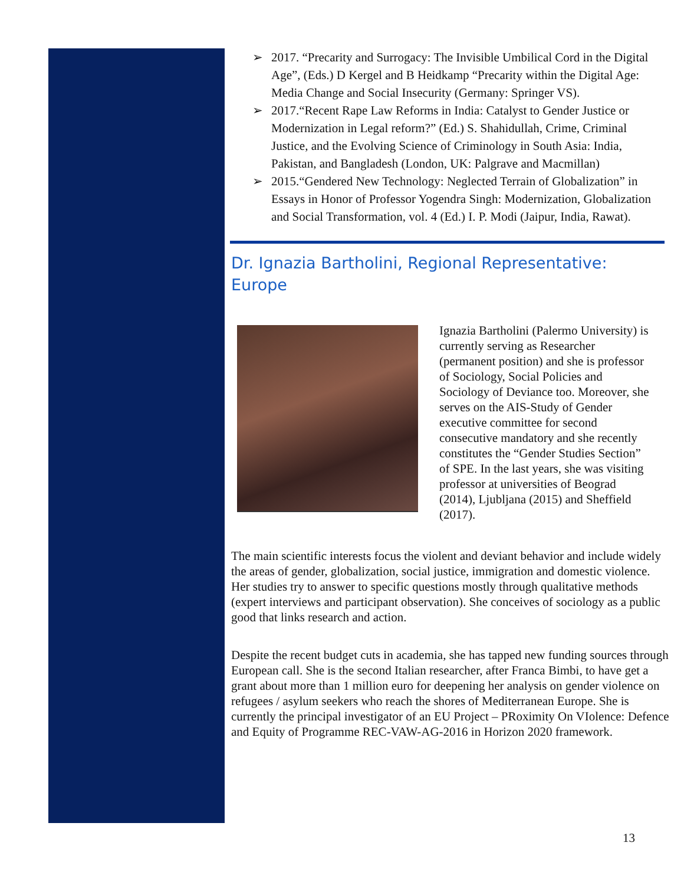➢ 2017. “Precarity and Surrogacy: The Invisible Umbilical Cord in the Digital Age”, (Eds.) D Kergel and B Heidkamp “Precarity within the Digital Age: Media Change and Social Insecurity (Germany: Springer VS).
➢ 2017.“Recent Rape Law Reforms in India: Catalyst to Gender Justice or Modernization in Legal reform?” (Ed.) S. Shahidullah, Crime, Criminal Justice, and the Evolving Science of Criminology in South Asia: India, Pakistan, and Bangladesh (London, UK: Palgrave and Macmillan)
➢ 2015.“Gendered New Technology: Neglected Terrain of Globalization” in Essays in Honor of Professor Yogendra Singh: Modernization, Globalization and Social Transformation, vol. 4 (Ed.) I. P. Modi (Jaipur, India, Rawat).
Dr. Ignazia Bartholini, Regional Representative: Europe
Ignazia Bartholini (Palermo University) is currently serving as Researcher (permanent position) and she is professor of Sociology, Social Policies and Sociology of Deviance too. Moreover, she serves on the AIS-Study of Gender executive committee for second consecutive mandatory and she recently constitutes the “Gender Studies Section” of SPE. In the last years, she was visiting professor at universities of Beograd (2014), Ljubljana (2015) and Sheffield (2017).
The main scientific interests focus the violent and deviant behavior and include widely the areas of gender, globalization, social justice, immigration and domestic violence. Her studies try to answer to specific questions mostly through qualitative methods (expert interviews and participant observation). She conceives of sociology as a public good that links research and action.
Despite the recent budget cuts in academia, she has tapped new funding sources through European call. She is the second Italian researcher, after Franca Bimbi, to have get a grant about more than 1 million euro for deepening her analysis on gender violence on refugees / asylum seekers who reach the shores of Mediterranean Europe. She is currently the principal investigator of an EU Project – PRoximity On VIolence: Defence and Equity of Programme REC-VAW-AG-2016 in Horizon 2020 framework.
13